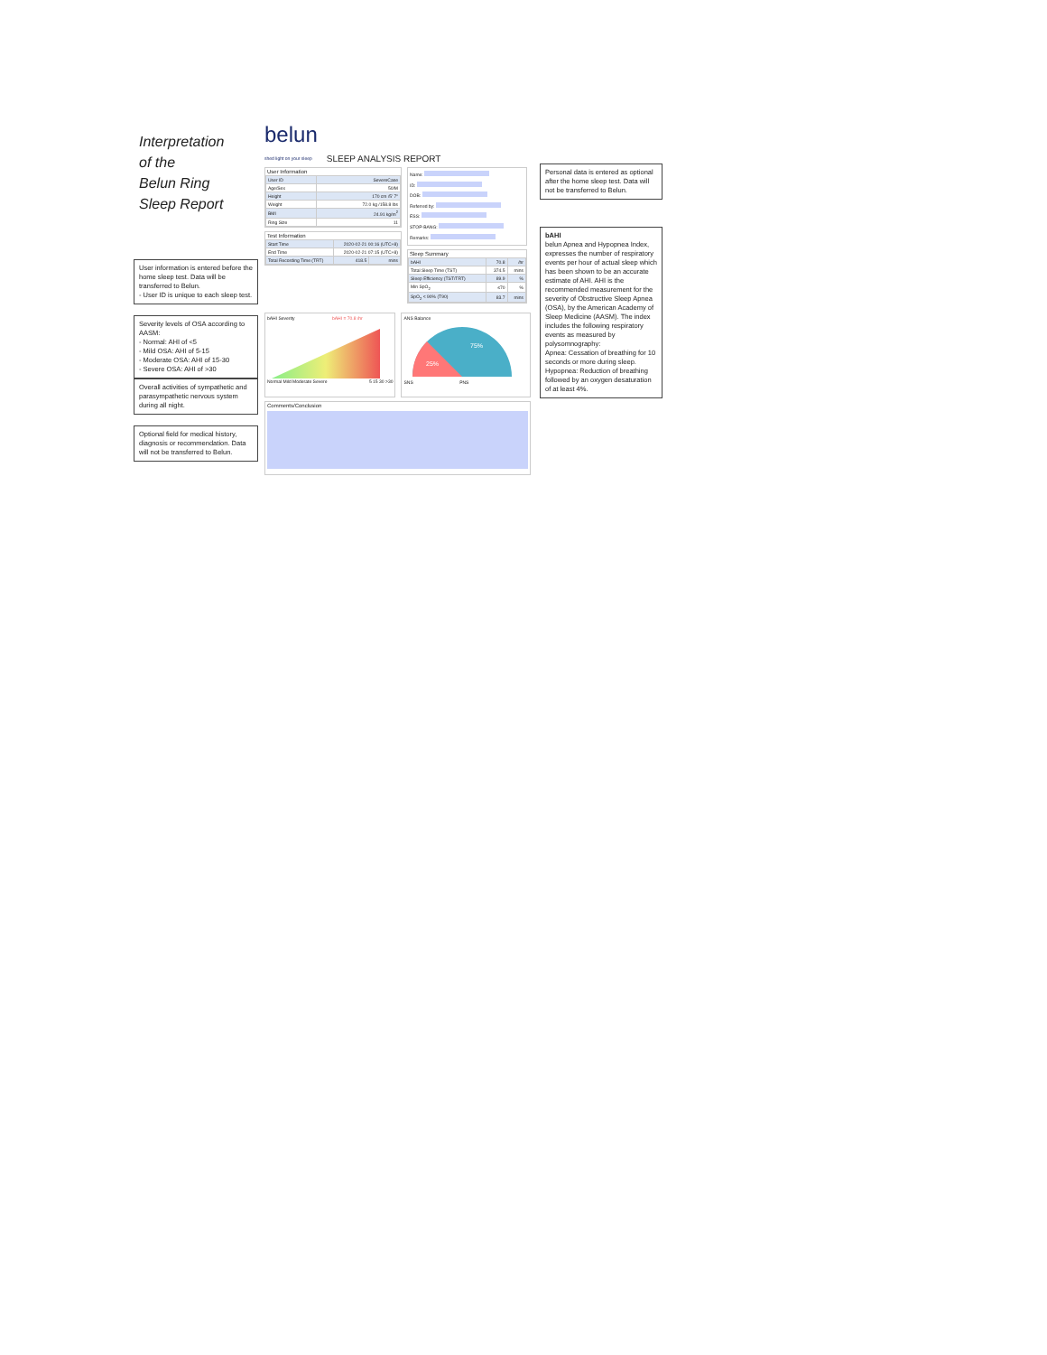Interpretation
of the
Belun Ring
Sleep Report
User information is entered before the home sleep test. Data will be transferred to Belun.
- User ID is unique to each sleep test.
Severity levels of OSA according to AASM:
- Normal: AHI of <5
- Mild OSA: AHI of 5-15
- Moderate OSA: AHI of 15-30
- Severe OSA: AHI of >30
Overall activities of sympathetic and parasympathetic nervous system during all night.
Optional field for medical history, diagnosis or recommendation. Data will not be transferred to Belun.
belun
shed light on your sleep
SLEEP ANALYSIS REPORT
User Information
| User ID | SevereCase |
| Age/Sex | 50/M |
| Height | 170 cm /5' 7" |
| Weight | 72.0 kg /158.8 lbs |
| BMI | 24.91 kg/m<sup>2</sup> |
| Ring Size | 11 |
Test Information
| Start Time | 2020-02-21 00:16 (UTC+8) | |
| End Time | 2020-02-21 07:15 (UTC+8) | |
| Total Recording Time (TRT) | 418.5 | mins |
Name:
ID:
DOB:
Referred by:
ESS:
STOP-BANG:
Remarks:
Sleep Summary
| bAHI | 70.8 | /hr |
| Total Sleep Time (TST) | 374.5 | mins |
| Sleep Efficiency (TST/TRT) | 89.9 | % |
| Min SpO<sub>2</sub> | ≤70 | % |
| SpO<sub>2</sub> < 90% (T90) | 83.7 | mins |
bAHI Severity bAHI = 70.8 /hr
Normal Mild Moderate Severe 5 15 30 >30
ANS Balance
75%
25%
SNS PNS
Comments/Conclusion
Personal data is entered as optional after the home sleep test. Data will not be transferred to Belun.
bAHI
belun Apnea and Hypopnea Index, expresses the number of respiratory events per hour of actual sleep which has been shown to be an accurate estimate of AHI. AHI is the recommended measurement for the severity of Obstructive Sleep Apnea (OSA), by the American Academy of Sleep Medicine (AASM). The index includes the following respiratory events as measured by polysomnography:
Apnea: Cessation of breathing for 10 seconds or more during sleep.
Hypopnea: Reduction of breathing followed by an oxygen desaturation of at least 4%.